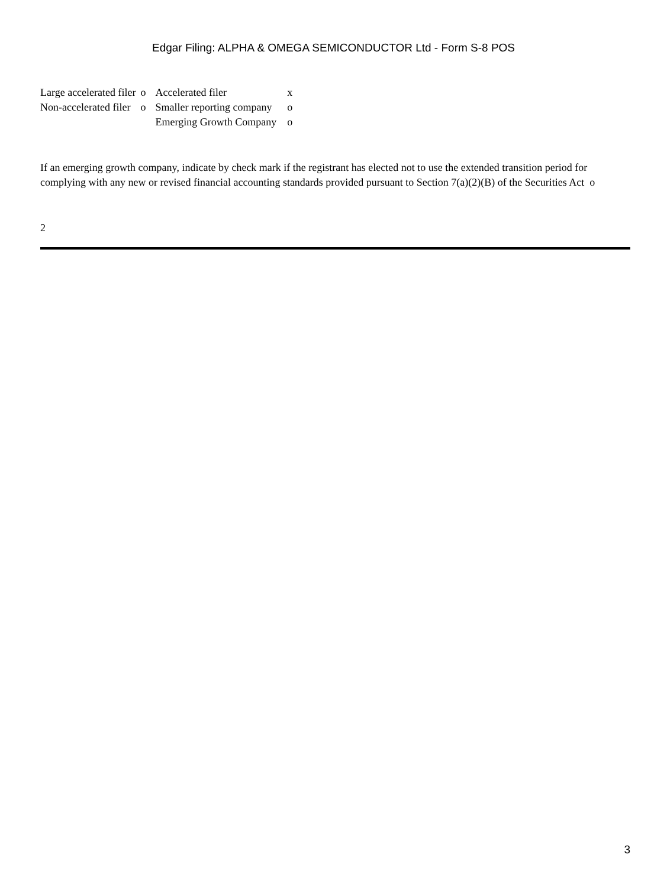Edgar Filing: ALPHA & OMEGA SEMICONDUCTOR Ltd - Form S-8 POS
| Large accelerated filer | o | Accelerated filer | x |
| Non-accelerated filer | o | Smaller reporting company | o |
| | | Emerging Growth Company | o |
If an emerging growth company, indicate by check mark if the registrant has elected not to use the extended transition period for complying with any new or revised financial accounting standards provided pursuant to Section 7(a)(2)(B) of the Securities Act o
2
3